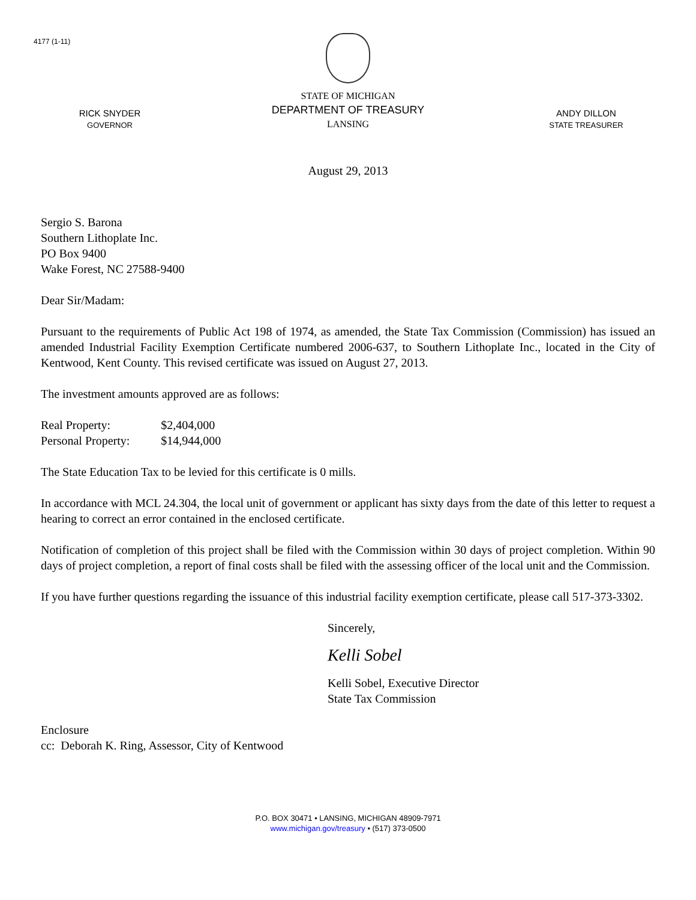4177 (1-11)
RICK SNYDER
GOVERNOR
STATE OF MICHIGAN
DEPARTMENT OF TREASURY
LANSING
ANDY DILLON
STATE TREASURER
August 29, 2013
Sergio S. Barona
Southern Lithoplate Inc.
PO Box 9400
Wake Forest, NC 27588-9400
Dear Sir/Madam:
Pursuant to the requirements of Public Act 198 of 1974, as amended, the State Tax Commission (Commission) has issued an amended Industrial Facility Exemption Certificate numbered 2006-637, to Southern Lithoplate Inc., located in the City of Kentwood, Kent County. This revised certificate was issued on August 27, 2013.
The investment amounts approved are as follows:
| Real Property: | $2,404,000 |
| Personal Property: | $14,944,000 |
The State Education Tax to be levied for this certificate is 0 mills.
In accordance with MCL 24.304, the local unit of government or applicant has sixty days from the date of this letter to request a hearing to correct an error contained in the enclosed certificate.
Notification of completion of this project shall be filed with the Commission within 30 days of project completion. Within 90 days of project completion, a report of final costs shall be filed with the assessing officer of the local unit and the Commission.
If you have further questions regarding the issuance of this industrial facility exemption certificate, please call 517-373-3302.
Sincerely,
Kelli Sobel
Kelli Sobel, Executive Director
State Tax Commission
Enclosure
cc: Deborah K. Ring, Assessor, City of Kentwood
P.O. BOX 30471 • LANSING, MICHIGAN 48909-7971
www.michigan.gov/treasury • (517) 373-0500